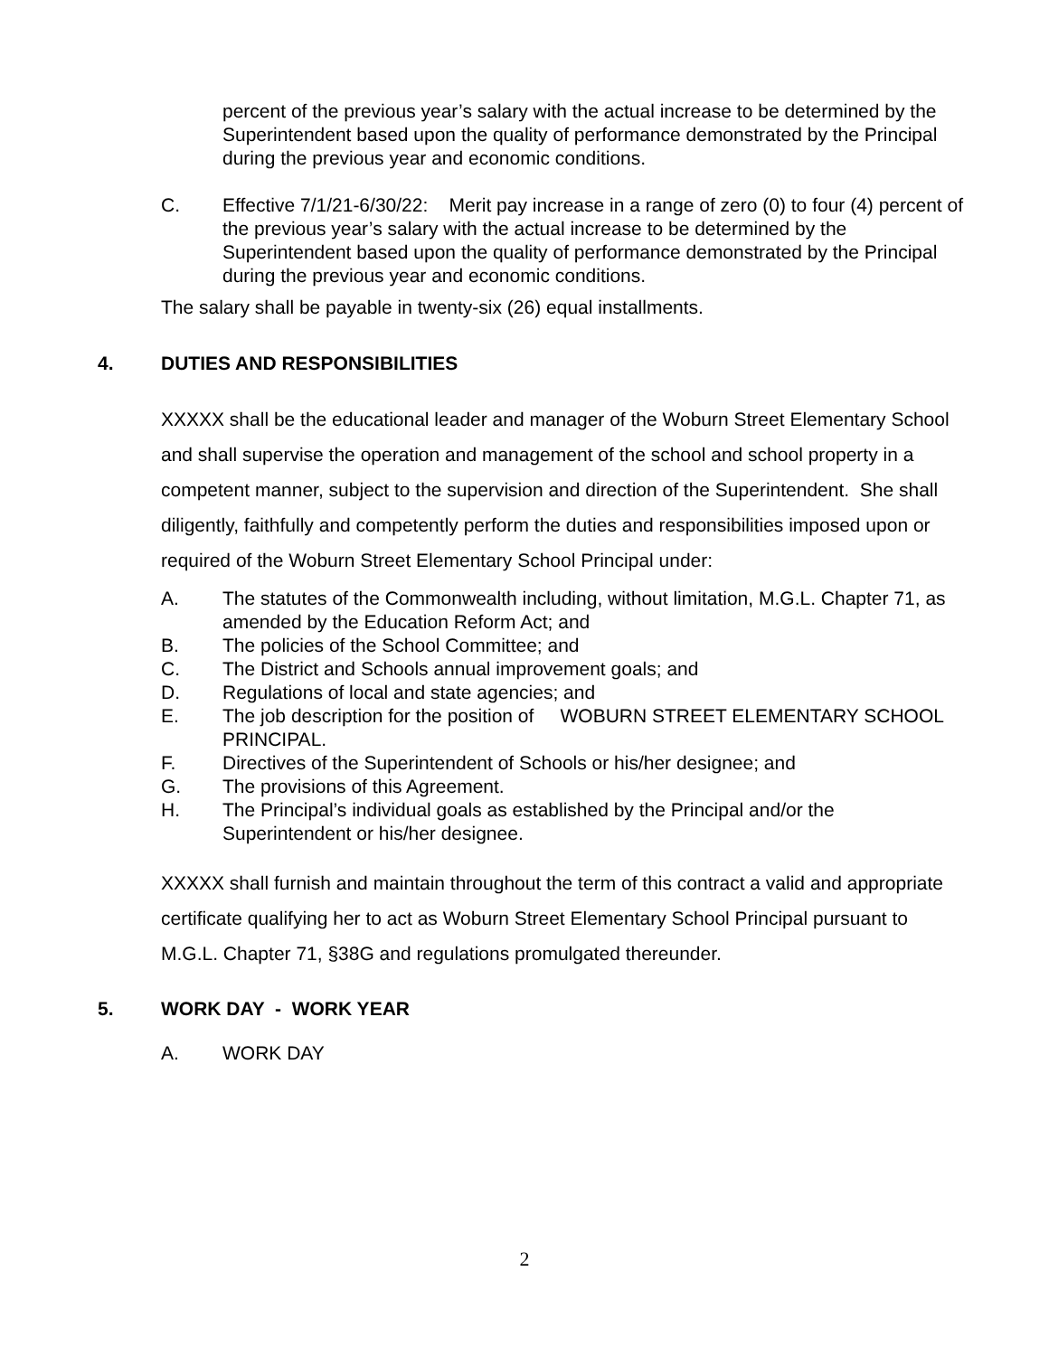percent of the previous year’s salary with the actual increase to be determined by the Superintendent based upon the quality of performance demonstrated by the Principal during the previous year and economic conditions.
C. Effective 7/1/21-6/30/22: Merit pay increase in a range of zero (0) to four (4) percent of the previous year’s salary with the actual increase to be determined by the Superintendent based upon the quality of performance demonstrated by the Principal during the previous year and economic conditions.
The salary shall be payable in twenty-six (26) equal installments.
4. DUTIES AND RESPONSIBILITIES
XXXXX shall be the educational leader and manager of the Woburn Street Elementary School and shall supervise the operation and management of the school and school property in a competent manner, subject to the supervision and direction of the Superintendent. She shall diligently, faithfully and competently perform the duties and responsibilities imposed upon or required of the Woburn Street Elementary School Principal under:
A. The statutes of the Commonwealth including, without limitation, M.G.L. Chapter 71, as amended by the Education Reform Act; and
B. The policies of the School Committee; and
C. The District and Schools annual improvement goals; and
D. Regulations of local and state agencies; and
E. The job description for the position of WOBURN STREET ELEMENTARY SCHOOL PRINCIPAL.
F. Directives of the Superintendent of Schools or his/her designee; and
G. The provisions of this Agreement.
H. The Principal’s individual goals as established by the Principal and/or the Superintendent or his/her designee.
XXXXX shall furnish and maintain throughout the term of this contract a valid and appropriate certificate qualifying her to act as Woburn Street Elementary School Principal pursuant to M.G.L. Chapter 71, §38G and regulations promulgated thereunder.
5. WORK DAY - WORK YEAR
A. WORK DAY
2